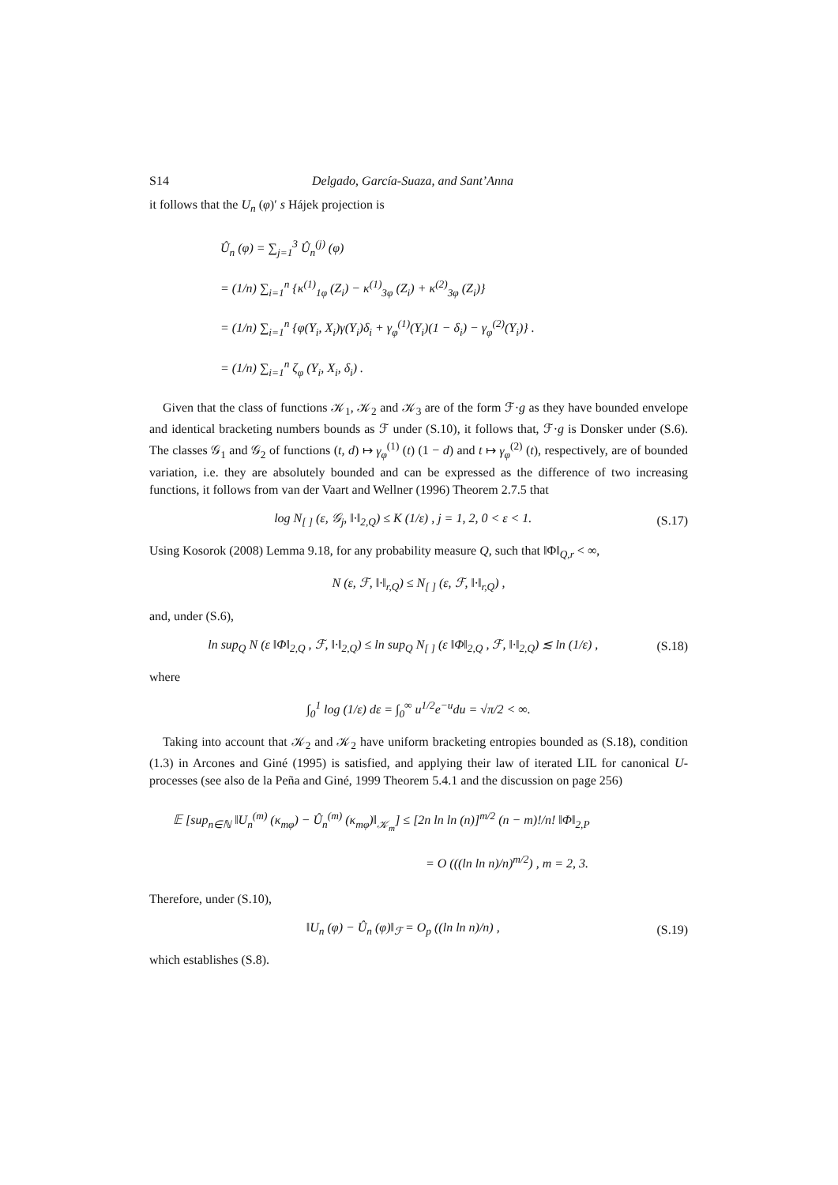S14 Delgado, García-Suaza, and Sant’Anna
it follows that the U<sub>n</sub> (φ)′ s Hájek projection is
Û<sub>n</sub> (φ) = ∑<sub>j=1</sub><sup>3</sup> Û<sub>n</sub><sup>(j)</sup> (φ)
= (1/n) ∑<sub>i=1</sub><sup>n</sup> {κ<sup>(1)</sup><sub>1φ</sub> (Z<sub>i</sub>) − κ<sup>(1)</sup><sub>3φ</sub> (Z<sub>i</sub>) + κ<sup>(2)</sup><sub>3φ</sub> (Z<sub>i</sub>)}
= (1/n) ∑<sub>i=1</sub><sup>n</sup> {φ(Y<sub>i</sub>, X<sub>i</sub>)γ(Y<sub>i</sub>)δ<sub>i</sub> + γ<sub>φ</sub><sup>(1)</sup>(Y<sub>i</sub>)(1 − δ<sub>i</sub>) − γ<sub>φ</sub><sup>(2)</sup>(Y<sub>i</sub>)} .
= (1/n) ∑<sub>i=1</sub><sup>n</sup> ζ<sub>φ</sub> (Y<sub>i</sub>, X<sub>i</sub>, δ<sub>i</sub>) .
Given that the class of functions 𝒦<sub>1</sub>, 𝒦<sub>2</sub> and 𝒦<sub>3</sub> are of the form ℱ·g as they have bounded envelope and identical bracketing numbers bounds as ℱ under (S.10), it follows that, ℱ·g is Donsker under (S.6). The classes 𝒢<sub>1</sub> and 𝒢<sub>2</sub> of functions (t, d) ↦ γ<sub>φ</sub><sup>(1)</sup> (t) (1 − d) and t ↦ γ<sub>φ</sub><sup>(2)</sup> (t), respectively, are of bounded variation, i.e. they are absolutely bounded and can be expressed as the difference of two increasing functions, it follows from van der Vaart and Wellner (1996) Theorem 2.7.5 that
log N<sub>[ ]</sub> (ε, 𝒢<sub>j</sub>, ‖·‖<sub>2,Q</sub>) ≤ K (1/ε) , j = 1, 2, 0 < ε < 1. (S.17)
Using Kosorok (2008) Lemma 9.18, for any probability measure Q, such that ‖Φ‖<sub>Q,r</sub> < ∞,
N (ε, ℱ, ‖·‖<sub>r,Q</sub>) ≤ N<sub>[ ]</sub> (ε, ℱ, ‖·‖<sub>r,Q</sub>) ,
and, under (S.6),
ln sup<sub>Q</sub> N (ε ‖Φ‖<sub>2,Q</sub> , ℱ, ‖·‖<sub>2,Q</sub>) ≤ ln sup<sub>Q</sub> N<sub>[ ]</sub> (ε ‖Φ‖<sub>2,Q</sub> , ℱ, ‖·‖<sub>2,Q</sub>) ≲ ln (1/ε) , (S.18)
where
∫<sub>0</sub><sup>1</sup> log (1/ε) dε = ∫<sub>0</sub><sup>∞</sup> u<sup>1/2</sup>e<sup>−u</sup>du = √π/2 < ∞.
Taking into account that 𝒦<sub>2</sub> and 𝒦<sub>2</sub> have uniform bracketing entropies bounded as (S.18), condition (1.3) in Arcones and Giné (1995) is satisfied, and applying their law of iterated LIL for canonical U-processes (see also de la Peña and Giné, 1999 Theorem 5.4.1 and the discussion on page 256)
𝔼 [sup<sub>n∈ℕ</sub> ‖U<sub>n</sub><sup>(m)</sup> (κ<sub>mφ</sub>) − Û<sub>n</sub><sup>(m)</sup> (κ<sub>mφ</sub>)‖<sub>𝒦<sub>m</sub></sub>] ≤ [2n ln ln (n)]<sup>m/2</sup> (n − m)!/n! ‖Φ‖<sub>2,P</sub>
= O (((ln ln n)/n)<sup>m/2</sup>) , m = 2, 3.
Therefore, under (S.10),
‖U<sub>n</sub> (φ) − Û<sub>n</sub> (φ)‖<sub>ℱ</sub> = O<sub>p</sub> ((ln ln n)/n) , (S.19)
which establishes (S.8).